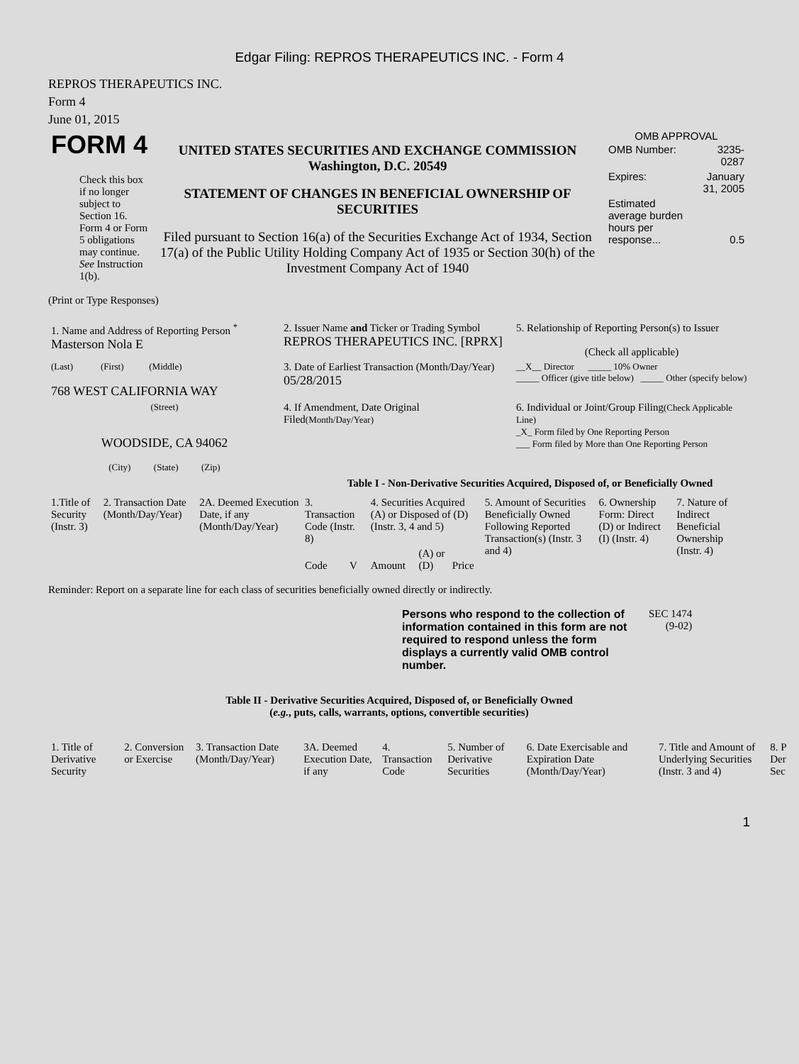Edgar Filing: REPROS THERAPEUTICS INC. - Form 4
REPROS THERAPEUTICS INC.
Form 4
June 01, 2015
| FORM 4 Check this box if no longer subject to Section 16. Form 4 or Form 5 obligations may continue. See Instruction 1(b). | UNITED STATES SECURITIES AND EXCHANGE COMMISSION Washington, D.C. 20549 STATEMENT OF CHANGES IN BENEFICIAL OWNERSHIP OF SECURITIES Filed pursuant to Section 16(a) of the Securities Exchange Act of 1934, Section 17(a) of the Public Utility Holding Company Act of 1935 or Section 30(h) of the Investment Company Act of 1940 | OMB APPROVAL / OMB Number: / 3235-0287 / / Expires: / January 31, 2005 / / Estimated average burden hours per response... / 0.5 / |
(Print or Type Responses)
| 1. Name and Address of Reporting Person <sup>*</sup> Masterson Nola E | 2. Issuer Name and Ticker or Trading Symbol REPROS THERAPEUTICS INC. [RPRX] | 5. Relationship of Reporting Person(s) to Issuer (Check all applicable) |
| (Last) (First) (Middle) 768 WEST CALIFORNIA WAY | 3. Date of Earliest Transaction (Month/Day/Year) 05/28/2015 | __X__ Director _____ 10% Owner _____ Officer (give title below) _____ Other (specify below) |
| (Street) WOODSIDE, CA 94062 (City) (State) (Zip) | 4. If Amendment, Date Original Filed (Month/Day/Year) | 6. Individual or Joint/Group Filing (Check Applicable Line) _X_ Form filed by One Reporting Person ___ Form filed by More than One Reporting Person |
Table I - Non-Derivative Securities Acquired, Disposed of, or Beneficially Owned
| 1.Title of Security (Instr. 3) | 2. Transaction Date (Month/Day/Year) | 2A. Deemed Execution Date, if any (Month/Day/Year) | 3. Transaction Code (Instr. 8) | | 4. Securities Acquired (A) or Disposed of (D) (Instr. 3, 4 and 5) | | | 5. Amount of Securities Beneficially Owned Following Reported Transaction(s) (Instr. 3 and 4) | 6. Ownership Form: Direct (D) or Indirect (I) (Instr. 4) | 7. Nature of Indirect Beneficial Ownership (Instr. 4) |
| --- | --- | --- | --- | --- | --- | --- | --- | --- | --- | --- |
| | | | Code | V | Amount | (A) or (D) | Price | | | |
Reminder: Report on a separate line for each class of securities beneficially owned directly or indirectly.
| Persons who respond to the collection of information contained in this form are not required to respond unless the form displays a currently valid OMB control number. | SEC 1474 (9-02) |
Table II - Derivative Securities Acquired, Disposed of, or Beneficially Owned
(e.g., puts, calls, warrants, options, convertible securities)
| 1. Title of Derivative Security | 2. Conversion or Exercise | 3. Transaction Date (Month/Day/Year) | 3A. Deemed Execution Date, if any | 4. Transaction Code | 5. Number of Derivative Securities | 6. Date Exercisable and Expiration Date (Month/Day/Year) | 7. Title and Amount of Underlying Securities (Instr. 3 and 4) | 8. P Der Sec |
| --- | --- | --- | --- | --- | --- | --- | --- | --- |
1